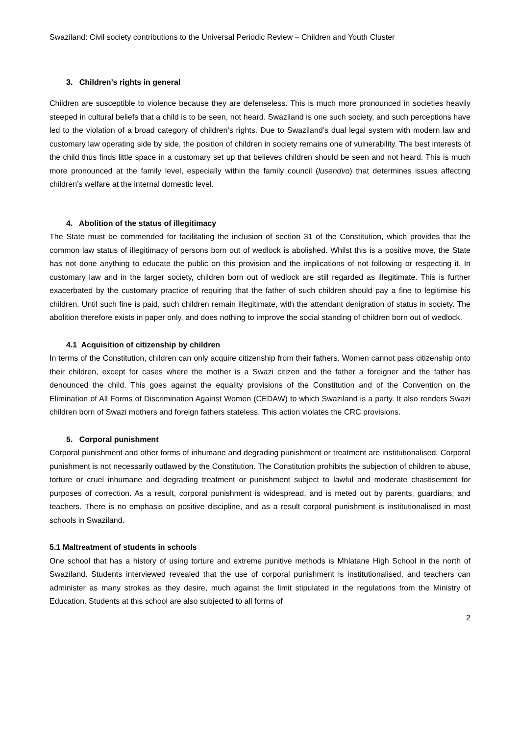Swaziland: Civil society contributions to the Universal Periodic Review – Children and Youth Cluster
3. Children’s rights in general
Children are susceptible to violence because they are defenseless. This is much more pronounced in societies heavily steeped in cultural beliefs that a child is to be seen, not heard. Swaziland is one such society, and such perceptions have led to the violation of a broad category of children’s rights. Due to Swaziland’s dual legal system with modern law and customary law operating side by side, the position of children in society remains one of vulnerability. The best interests of the child thus finds little space in a customary set up that believes children should be seen and not heard. This is much more pronounced at the family level, especially within the family council (lusendvo) that determines issues affecting children’s welfare at the internal domestic level.
4. Abolition of the status of illegitimacy
The State must be commended for facilitating the inclusion of section 31 of the Constitution, which provides that the common law status of illegitimacy of persons born out of wedlock is abolished. Whilst this is a positive move, the State has not done anything to educate the public on this provision and the implications of not following or respecting it. In customary law and in the larger society, children born out of wedlock are still regarded as illegitimate. This is further exacerbated by the customary practice of requiring that the father of such children should pay a fine to legitimise his children. Until such fine is paid, such children remain illegitimate, with the attendant denigration of status in society. The abolition therefore exists in paper only, and does nothing to improve the social standing of children born out of wedlock.
4.1 Acquisition of citizenship by children
In terms of the Constitution, children can only acquire citizenship from their fathers. Women cannot pass citizenship onto their children, except for cases where the mother is a Swazi citizen and the father a foreigner and the father has denounced the child. This goes against the equality provisions of the Constitution and of the Convention on the Elimination of All Forms of Discrimination Against Women (CEDAW) to which Swaziland is a party. It also renders Swazi children born of Swazi mothers and foreign fathers stateless. This action violates the CRC provisions.
5. Corporal punishment
Corporal punishment and other forms of inhumane and degrading punishment or treatment are institutionalised. Corporal punishment is not necessarily outlawed by the Constitution. The Constitution prohibits the subjection of children to abuse, torture or cruel inhumane and degrading treatment or punishment subject to lawful and moderate chastisement for purposes of correction. As a result, corporal punishment is widespread, and is meted out by parents, guardians, and teachers. There is no emphasis on positive discipline, and as a result corporal punishment is institutionalised in most schools in Swaziland.
5.1 Maltreatment of students in schools
One school that has a history of using torture and extreme punitive methods is Mhlatane High School in the north of Swaziland. Students interviewed revealed that the use of corporal punishment is institutionalised, and teachers can administer as many strokes as they desire, much against the limit stipulated in the regulations from the Ministry of Education. Students at this school are also subjected to all forms of
2